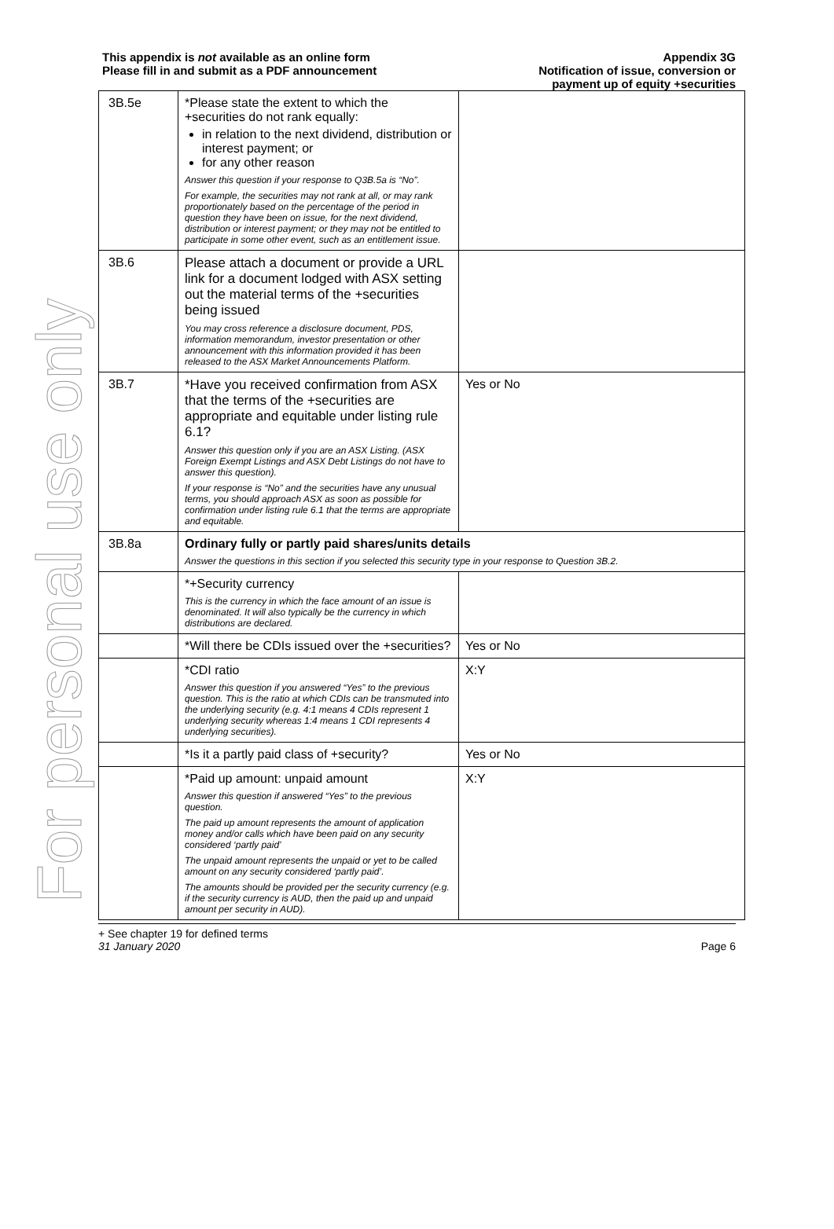For personal use only
This appendix is not available as an online form
Please fill in and submit as a PDF announcement
Appendix 3G
Notification of issue, conversion or
payment up of equity +securities
| 3B.5e | *Please state the extent to which the +securities do not rank equally: in relation to the next dividend, distribution or interest payment; or for any other reason Answer this question if your response to Q3B.5a is “No”. For example, the securities may not rank at all, or may rank proportionately based on the percentage of the period in question they have been on issue, for the next dividend, distribution or interest payment; or they may not be entitled to participate in some other event, such as an entitlement issue. | |
| 3B.6 | Please attach a document or provide a URL link for a document lodged with ASX setting out the material terms of the +securities being issued You may cross reference a disclosure document, PDS, information memorandum, investor presentation or other announcement with this information provided it has been released to the ASX Market Announcements Platform. | |
| 3B.7 | *Have you received confirmation from ASX that the terms of the +securities are appropriate and equitable under listing rule 6.1? Answer this question only if you are an ASX Listing. (ASX Foreign Exempt Listings and ASX Debt Listings do not have to answer this question). If your response is “No” and the securities have any unusual terms, you should approach ASX as soon as possible for confirmation under listing rule 6.1 that the terms are appropriate and equitable. | Yes or No |
| 3B.8a | Ordinary fully or partly paid shares/units details Answer the questions in this section if you selected this security type in your response to Question 3B.2. | |
| | *+Security currency This is the currency in which the face amount of an issue is denominated. It will also typically be the currency in which distributions are declared. | |
| | *Will there be CDIs issued over the +securities? | Yes or No |
| | *CDI ratio Answer this question if you answered “Yes” to the previous question. This is the ratio at which CDIs can be transmuted into the underlying security (e.g. 4:1 means 4 CDIs represent 1 underlying security whereas 1:4 means 1 CDI represents 4 underlying securities). | X:Y |
| | *Is it a partly paid class of +security? | Yes or No |
| | *Paid up amount: unpaid amount Answer this question if answered “Yes” to the previous question. The paid up amount represents the amount of application money and/or calls which have been paid on any security considered ‘partly paid’ The unpaid amount represents the unpaid or yet to be called amount on any security considered ‘partly paid’. The amounts should be provided per the security currency (e.g. if the security currency is AUD, then the paid up and unpaid amount per security in AUD). | X:Y |
+ See chapter 19 for defined terms
31 January 2020 Page 6